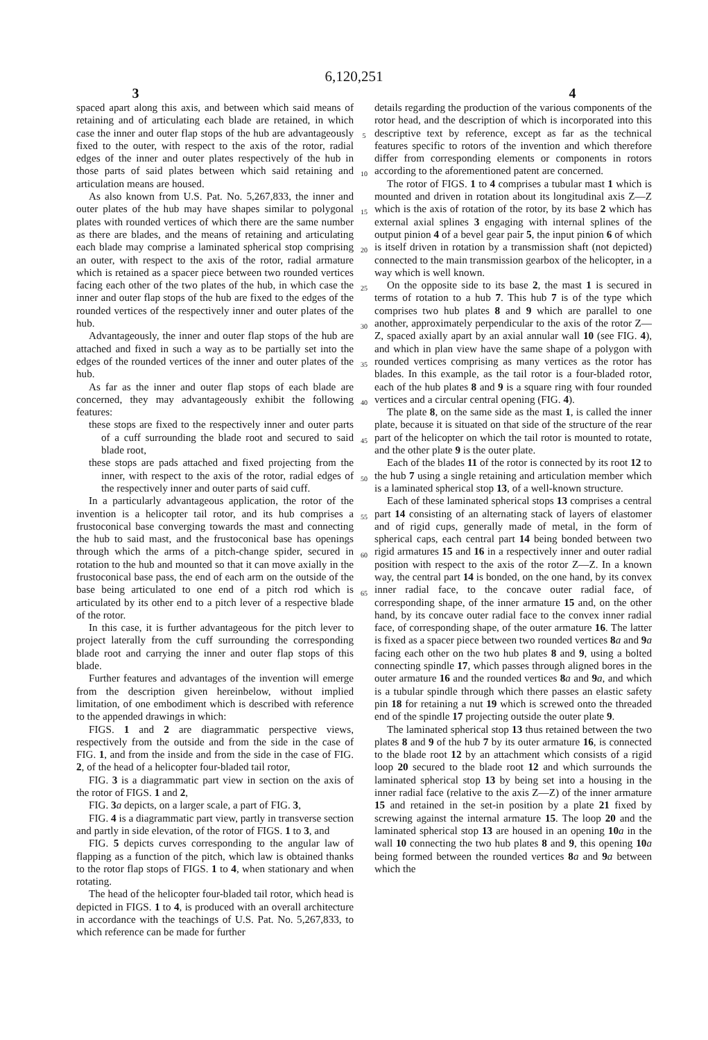6,120,251
3 4
spaced apart along this axis, and between which said means of retaining and of articulating each blade are retained, in which case the inner and outer flap stops of the hub are advantageously fixed to the outer, with respect to the axis of the rotor, radial edges of the inner and outer plates respectively of the hub in those parts of said plates between which said retaining and articulation means are housed.
As also known from U.S. Pat. No. 5,267,833, the inner and outer plates of the hub may have shapes similar to polygonal plates with rounded vertices of which there are the same number as there are blades, and the means of retaining and articulating each blade may comprise a laminated spherical stop comprising an outer, with respect to the axis of the rotor, radial armature which is retained as a spacer piece between two rounded vertices facing each other of the two plates of the hub, in which case the inner and outer flap stops of the hub are fixed to the edges of the rounded vertices of the respectively inner and outer plates of the hub.
Advantageously, the inner and outer flap stops of the hub are attached and fixed in such a way as to be partially set into the edges of the rounded vertices of the inner and outer plates of the hub.
As far as the inner and outer flap stops of each blade are concerned, they may advantageously exhibit the following features:
these stops are fixed to the respectively inner and outer parts of a cuff surrounding the blade root and secured to said blade root,
these stops are pads attached and fixed projecting from the inner, with respect to the axis of the rotor, radial edges of the respectively inner and outer parts of said cuff.
In a particularly advantageous application, the rotor of the invention is a helicopter tail rotor, and its hub comprises a frustoconical base converging towards the mast and connecting the hub to said mast, and the frustoconical base has openings through which the arms of a pitch-change spider, secured in rotation to the hub and mounted so that it can move axially in the frustoconical base pass, the end of each arm on the outside of the base being articulated to one end of a pitch rod which is articulated by its other end to a pitch lever of a respective blade of the rotor.
In this case, it is further advantageous for the pitch lever to project laterally from the cuff surrounding the corresponding blade root and carrying the inner and outer flap stops of this blade.
Further features and advantages of the invention will emerge from the description given hereinbelow, without implied limitation, of one embodiment which is described with reference to the appended drawings in which:
FIGS. 1 and 2 are diagrammatic perspective views, respectively from the outside and from the side in the case of FIG. 1, and from the inside and from the side in the case of FIG. 2, of the head of a helicopter four-bladed tail rotor,
FIG. 3 is a diagrammatic part view in section on the axis of the rotor of FIGS. 1 and 2,
FIG. 3 a depicts, on a larger scale, a part of FIG. 3,
FIG. 4 is a diagrammatic part view, partly in transverse section and partly in side elevation, of the rotor of FIGS. 1 to 3, and
FIG. 5 depicts curves corresponding to the angular law of flapping as a function of the pitch, which law is obtained thanks to the rotor flap stops of FIGS. 1 to 4, when stationary and when rotating.
The head of the helicopter four-bladed tail rotor, which head is depicted in FIGS. 1 to 4, is produced with an overall architecture in accordance with the teachings of U.S. Pat. No. 5,267,833, to which reference can be made for further
5
10
15
20
25
30
35
40
45
50
55
60
65
details regarding the production of the various components of the rotor head, and the description of which is incorporated into this descriptive text by reference, except as far as the technical features specific to rotors of the invention and which therefore differ from corresponding elements or components in rotors according to the aforementioned patent are concerned.
The rotor of FIGS. 1 to 4 comprises a tubular mast 1 which is mounted and driven in rotation about its longitudinal axis Z—Z which is the axis of rotation of the rotor, by its base 2 which has external axial splines 3 engaging with internal splines of the output pinion 4 of a bevel gear pair 5, the input pinion 6 of which is itself driven in rotation by a transmission shaft (not depicted) connected to the main transmission gearbox of the helicopter, in a way which is well known.
On the opposite side to its base 2, the mast 1 is secured in terms of rotation to a hub 7. This hub 7 is of the type which comprises two hub plates 8 and 9 which are parallel to one another, approximately perpendicular to the axis of the rotor Z—Z, spaced axially apart by an axial annular wall 10 (see FIG. 4), and which in plan view have the same shape of a polygon with rounded vertices comprising as many vertices as the rotor has blades. In this example, as the tail rotor is a four-bladed rotor, each of the hub plates 8 and 9 is a square ring with four rounded vertices and a circular central opening (FIG. 4).
The plate 8, on the same side as the mast 1, is called the inner plate, because it is situated on that side of the structure of the rear part of the helicopter on which the tail rotor is mounted to rotate, and the other plate 9 is the outer plate.
Each of the blades 11 of the rotor is connected by its root 12 to the hub 7 using a single retaining and articulation member which is a laminated spherical stop 13, of a well-known structure.
Each of these laminated spherical stops 13 comprises a central part 14 consisting of an alternating stack of layers of elastomer and of rigid cups, generally made of metal, in the form of spherical caps, each central part 14 being bonded between two rigid armatures 15 and 16 in a respectively inner and outer radial position with respect to the axis of the rotor Z—Z. In a known way, the central part 14 is bonded, on the one hand, by its convex inner radial face, to the concave outer radial face, of corresponding shape, of the inner armature 15 and, on the other hand, by its concave outer radial face to the convex inner radial face, of corresponding shape, of the outer armature 16. The latter is fixed as a spacer piece between two rounded vertices 8 a and 9 a facing each other on the two hub plates 8 and 9, using a bolted connecting spindle 17, which passes through aligned bores in the outer armature 16 and the rounded vertices 8 a and 9 a, and which is a tubular spindle through which there passes an elastic safety pin 18 for retaining a nut 19 which is screwed onto the threaded end of the spindle 17 projecting outside the outer plate 9.
The laminated spherical stop 13 thus retained between the two plates 8 and 9 of the hub 7 by its outer armature 16, is connected to the blade root 12 by an attachment which consists of a rigid loop 20 secured to the blade root 12 and which surrounds the laminated spherical stop 13 by being set into a housing in the inner radial face (relative to the axis Z—Z) of the inner armature 15 and retained in the set-in position by a plate 21 fixed by screwing against the internal armature 15. The loop 20 and the laminated spherical stop 13 are housed in an opening 10 a in the wall 10 connecting the two hub plates 8 and 9, this opening 10 a being formed between the rounded vertices 8 a and 9 a between which the